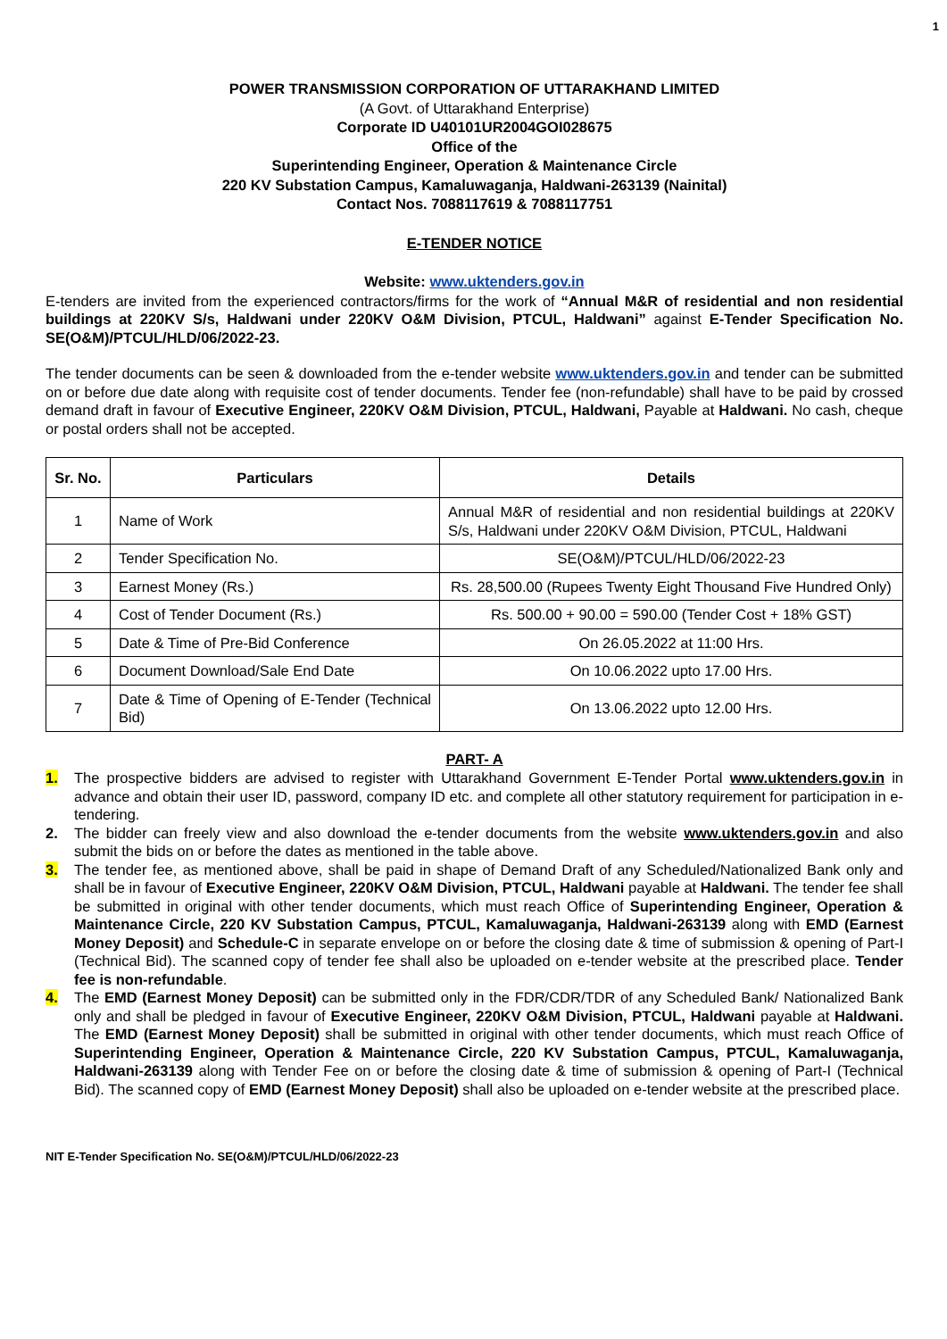1
POWER TRANSMISSION CORPORATION OF UTTARAKHAND LIMITED
(A Govt. of Uttarakhand Enterprise)
Corporate ID U40101UR2004GOI028675
Office of the
Superintending Engineer, Operation & Maintenance Circle
220 KV Substation Campus, Kamaluwaganja, Haldwani-263139 (Nainital)
Contact Nos. 7088117619 & 7088117751
E-TENDER NOTICE
Website: www.uktenders.gov.in
E-tenders are invited from the experienced contractors/firms for the work of “Annual M&R of residential and non residential buildings at 220KV S/s, Haldwani under 220KV O&M Division, PTCUL, Haldwani” against E-Tender Specification No. SE(O&M)/PTCUL/HLD/06/2022-23.
The tender documents can be seen & downloaded from the e-tender website www.uktenders.gov.in and tender can be submitted on or before due date along with requisite cost of tender documents. Tender fee (non-refundable) shall have to be paid by crossed demand draft in favour of Executive Engineer, 220KV O&M Division, PTCUL, Haldwani, Payable at Haldwani. No cash, cheque or postal orders shall not be accepted.
| Sr. No. | Particulars | Details |
| --- | --- | --- |
| 1 | Name of Work | Annual M&R of residential and non residential buildings at 220KV S/s, Haldwani under 220KV O&M Division, PTCUL, Haldwani |
| 2 | Tender Specification No. | SE(O&M)/PTCUL/HLD/06/2022-23 |
| 3 | Earnest Money (Rs.) | Rs. 28,500.00 (Rupees Twenty Eight Thousand Five Hundred Only) |
| 4 | Cost of Tender Document (Rs.) | Rs. 500.00 + 90.00 = 590.00 (Tender Cost + 18% GST) |
| 5 | Date & Time of Pre-Bid Conference | On 26.05.2022 at 11:00 Hrs. |
| 6 | Document Download/Sale End Date | On 10.06.2022 upto 17.00 Hrs. |
| 7 | Date & Time of Opening of E-Tender (Technical Bid) | On 13.06.2022 upto 12.00 Hrs. |
PART- A
1. The prospective bidders are advised to register with Uttarakhand Government E-Tender Portal www.uktenders.gov.in in advance and obtain their user ID, password, company ID etc. and complete all other statutory requirement for participation in e-tendering.
2. The bidder can freely view and also download the e-tender documents from the website www.uktenders.gov.in and also submit the bids on or before the dates as mentioned in the table above.
3. The tender fee, as mentioned above, shall be paid in shape of Demand Draft of any Scheduled/Nationalized Bank only and shall be in favour of Executive Engineer, 220KV O&M Division, PTCUL, Haldwani payable at Haldwani. The tender fee shall be submitted in original with other tender documents, which must reach Office of Superintending Engineer, Operation & Maintenance Circle, 220 KV Substation Campus, PTCUL, Kamaluwaganja, Haldwani-263139 along with EMD (Earnest Money Deposit) and Schedule-C in separate envelope on or before the closing date & time of submission & opening of Part-I (Technical Bid). The scanned copy of tender fee shall also be uploaded on e-tender website at the prescribed place. Tender fee is non-refundable.
4. The EMD (Earnest Money Deposit) can be submitted only in the FDR/CDR/TDR of any Scheduled Bank/ Nationalized Bank only and shall be pledged in favour of Executive Engineer, 220KV O&M Division, PTCUL, Haldwani payable at Haldwani. The EMD (Earnest Money Deposit) shall be submitted in original with other tender documents, which must reach Office of Superintending Engineer, Operation & Maintenance Circle, 220 KV Substation Campus, PTCUL, Kamaluwaganja, Haldwani-263139 along with Tender Fee on or before the closing date & time of submission & opening of Part-I (Technical Bid). The scanned copy of EMD (Earnest Money Deposit) shall also be uploaded on e-tender website at the prescribed place.
NIT E-Tender Specification No. SE(O&M)/PTCUL/HLD/06/2022-23